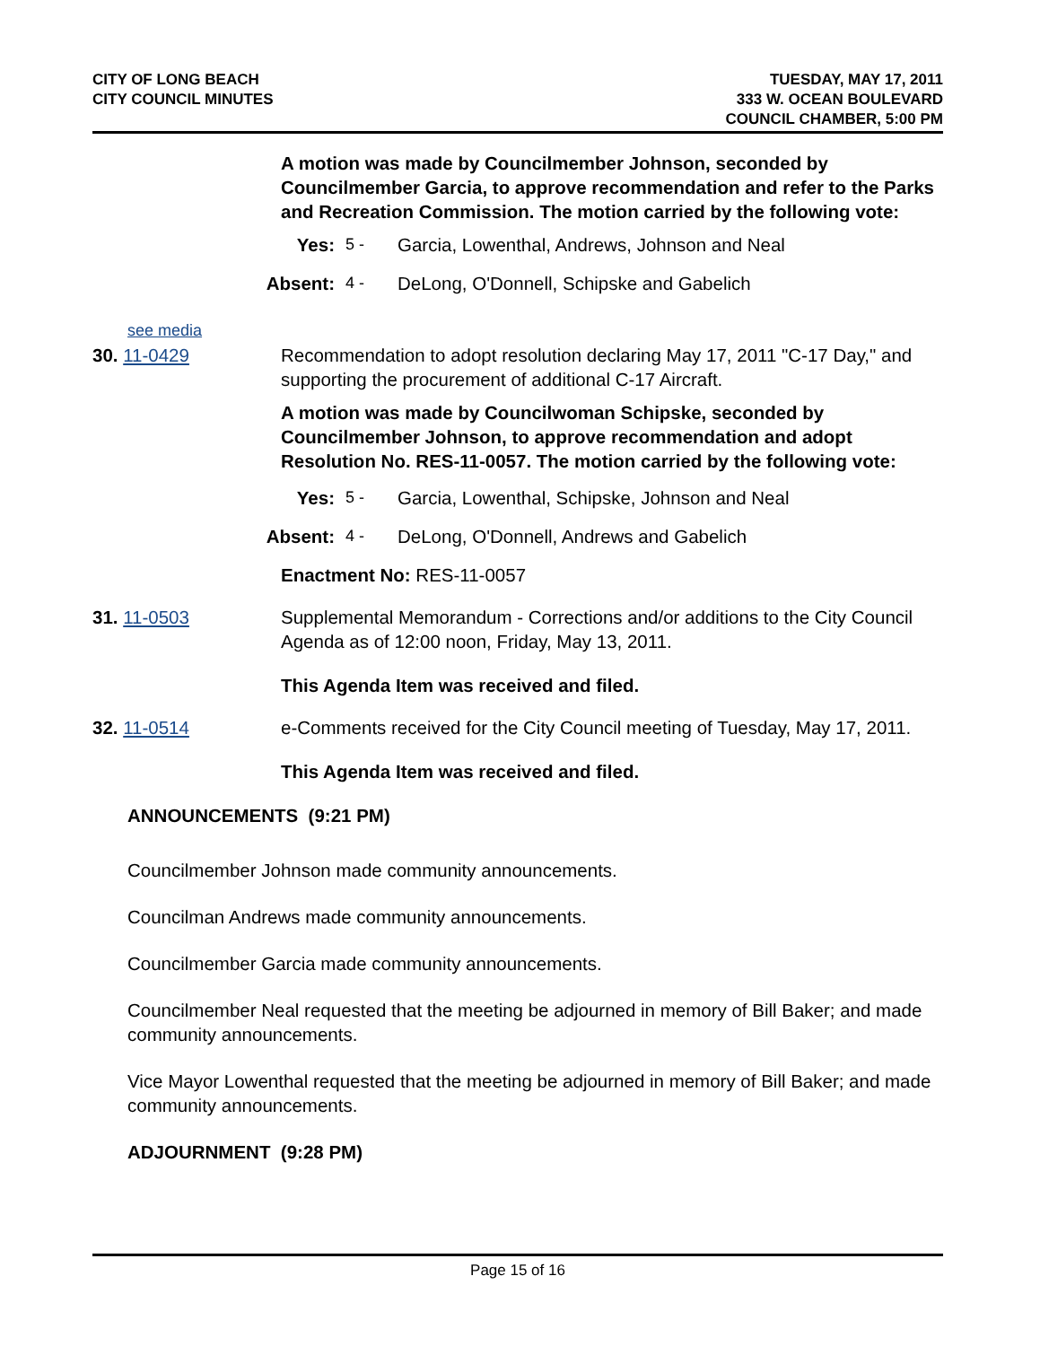CITY OF LONG BEACH
CITY COUNCIL MINUTES
TUESDAY, MAY 17, 2011
333 W. OCEAN BOULEVARD
COUNCIL CHAMBER, 5:00 PM
A motion was made by Councilmember Johnson, seconded by Councilmember Garcia, to approve recommendation and refer to the Parks and Recreation Commission. The motion carried by the following vote:
Yes: 5 - Garcia, Lowenthal, Andrews, Johnson and Neal
Absent: 4 - DeLong, O'Donnell, Schipske and Gabelich
see media
30. 11-0429 Recommendation to adopt resolution declaring May 17, 2011 "C-17 Day," and supporting the procurement of additional C-17 Aircraft.
A motion was made by Councilwoman Schipske, seconded by Councilmember Johnson, to approve recommendation and adopt Resolution No. RES-11-0057. The motion carried by the following vote:
Yes: 5 - Garcia, Lowenthal, Schipske, Johnson and Neal
Absent: 4 - DeLong, O'Donnell, Andrews and Gabelich
Enactment No: RES-11-0057
31. 11-0503 Supplemental Memorandum - Corrections and/or additions to the City Council Agenda as of 12:00 noon, Friday, May 13, 2011.
This Agenda Item was received and filed.
32. 11-0514 e-Comments received for the City Council meeting of Tuesday, May 17, 2011.
This Agenda Item was received and filed.
ANNOUNCEMENTS (9:21 PM)
Councilmember Johnson made community announcements.
Councilman Andrews made community announcements.
Councilmember Garcia made community announcements.
Councilmember Neal requested that the meeting be adjourned in memory of Bill Baker; and made community announcements.
Vice Mayor Lowenthal requested that the meeting be adjourned in memory of Bill Baker; and made community announcements.
ADJOURNMENT (9:28 PM)
Page 15 of 16